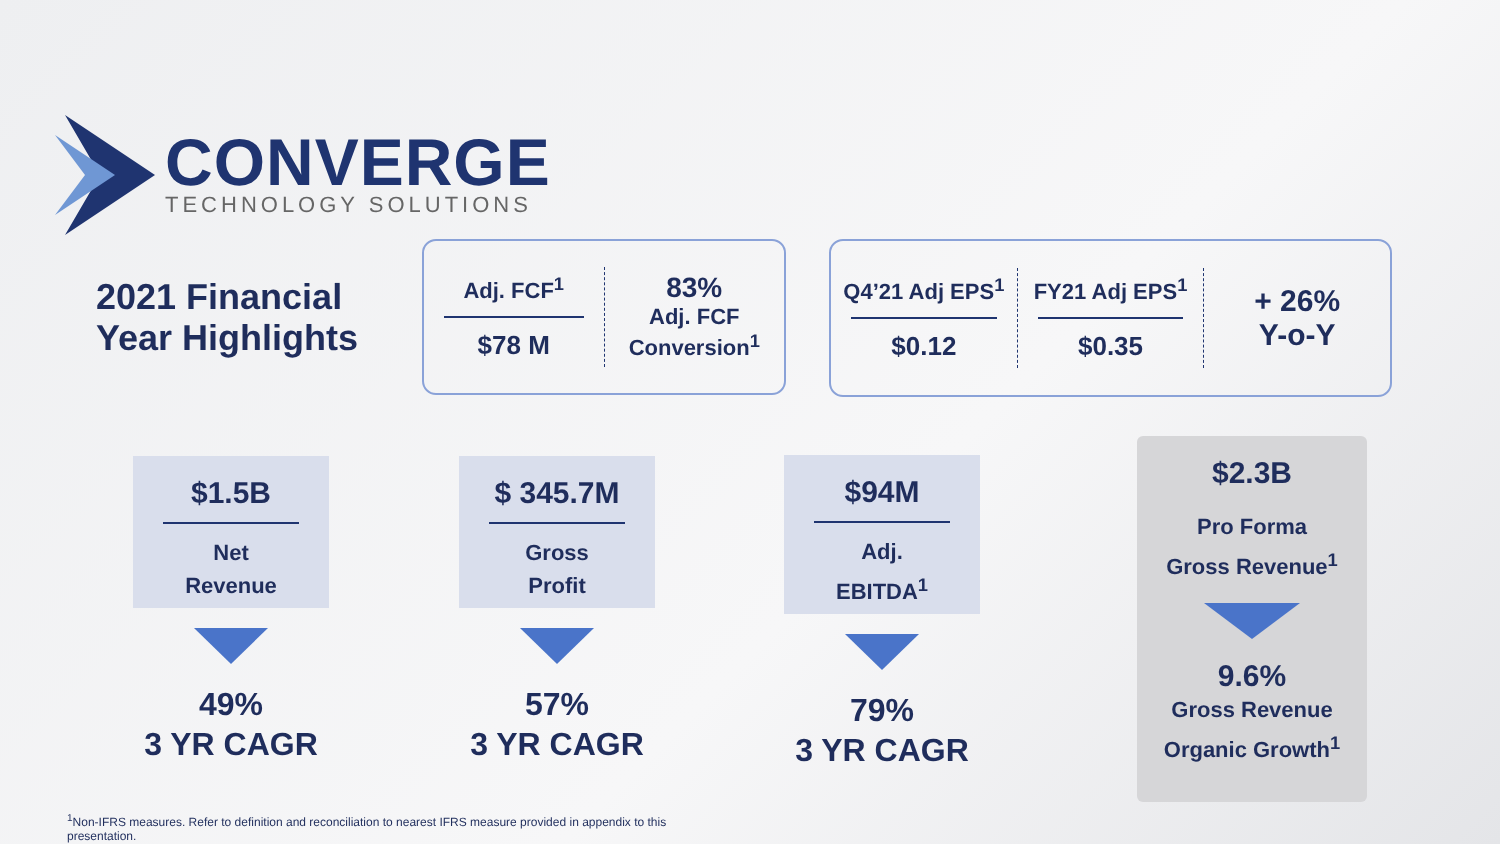CONVERGE
TECHNOLOGY SOLUTIONS
2021 Financial
Year Highlights
Adj. FCF<sup>1</sup>
$78 M
83%
Adj. FCF
Conversion<sup>1</sup>
Q4’21 Adj EPS<sup>1</sup>
$0.12
FY21 Adj EPS<sup>1</sup>
$0.35
+ 26%
Y-o-Y
$1.5B
Net
Revenue
49%
3 YR CAGR
$ 345.7M
Gross
Profit
57%
3 YR CAGR
$94M
Adj.
EBITDA<sup>1</sup>
79%
3 YR CAGR
$2.3B
Pro Forma
Gross Revenue<sup>1</sup>
9.6%
Gross Revenue
Organic Growth<sup>1</sup>
<sup>1</sup> Non-IFRS measures. Refer to definition and reconciliation to nearest IFRS measure provided in appendix to this presentation.